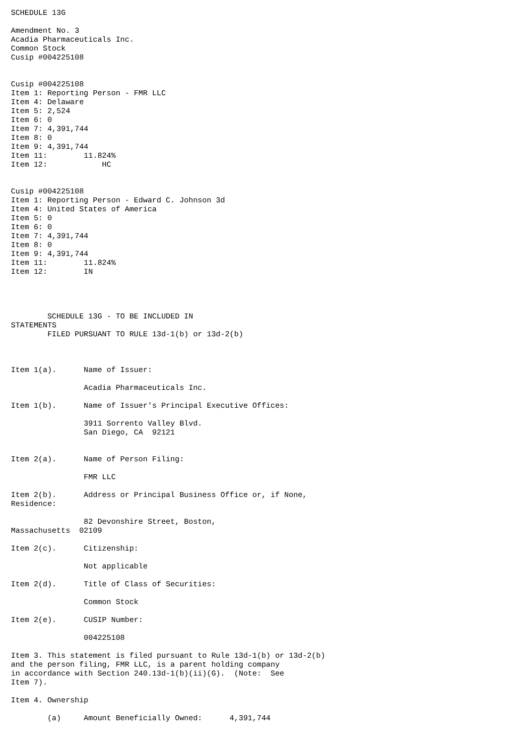SCHEDULE 13G

Amendment No. 3
Acadia Pharmaceuticals Inc.
Common Stock
Cusip #004225108


Cusip #004225108
Item 1: Reporting Person - FMR LLC
Item 4: Delaware
Item 5: 2,524
Item 6: 0
Item 7: 4,391,744
Item 8: 0
Item 9: 4,391,744
Item 11:        11.824%
Item 12:            HC


Cusip #004225108
Item 1: Reporting Person - Edward C. Johnson 3d
Item 4: United States of America
Item 5: 0
Item 6: 0
Item 7: 4,391,744
Item 8: 0
Item 9: 4,391,744
Item 11:        11.824%
Item 12:        IN




        SCHEDULE 13G - TO BE INCLUDED IN
STATEMENTS
        FILED PURSUANT TO RULE 13d-1(b) or 13d-2(b)



Item 1(a).      Name of Issuer:

                Acadia Pharmaceuticals Inc.

Item 1(b).      Name of Issuer's Principal Executive Offices:

                3911 Sorrento Valley Blvd.
                San Diego, CA  92121


Item 2(a).      Name of Person Filing:

                FMR LLC

Item 2(b).      Address or Principal Business Office or, if None,
Residence:

                82 Devonshire Street, Boston,
Massachusetts  02109

Item 2(c).      Citizenship:

                Not applicable

Item 2(d).      Title of Class of Securities:

                Common Stock

Item 2(e).      CUSIP Number:

                004225108

Item 3. This statement is filed pursuant to Rule 13d-1(b) or 13d-2(b)
and the person filing, FMR LLC, is a parent holding company
in accordance with Section 240.13d-1(b)(ii)(G).  (Note:  See
Item 7).

Item 4. Ownership

        (a)     Amount Beneficially Owned:      4,391,744